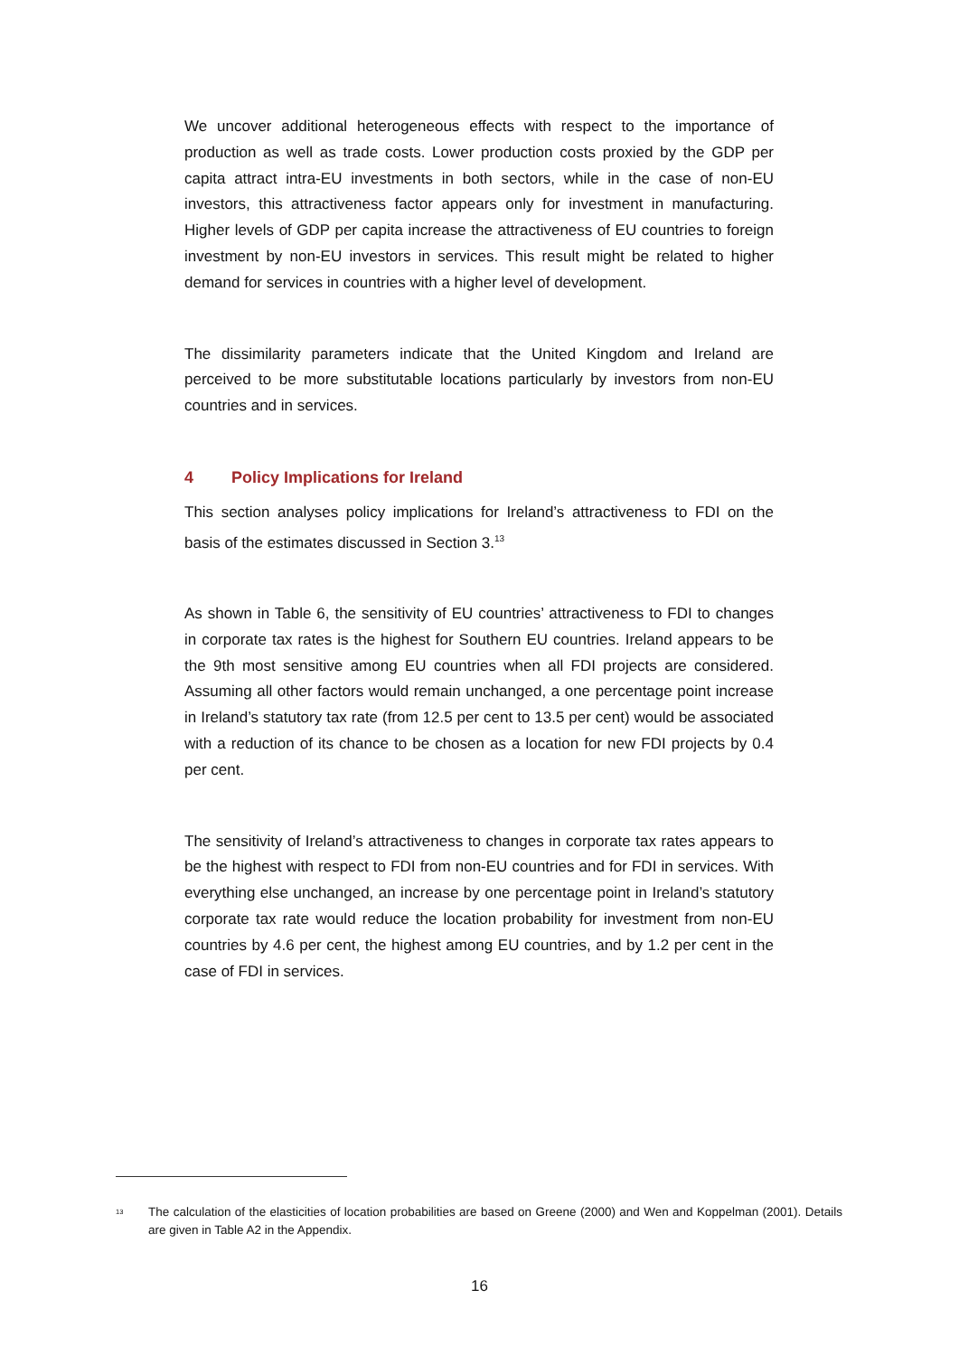We uncover additional heterogeneous effects with respect to the importance of production as well as trade costs. Lower production costs proxied by the GDP per capita attract intra-EU investments in both sectors, while in the case of non-EU investors, this attractiveness factor appears only for investment in manufacturing. Higher levels of GDP per capita increase the attractiveness of EU countries to foreign investment by non-EU investors in services. This result might be related to higher demand for services in countries with a higher level of development.
The dissimilarity parameters indicate that the United Kingdom and Ireland are perceived to be more substitutable locations particularly by investors from non-EU countries and in services.
4 Policy Implications for Ireland
This section analyses policy implications for Ireland’s attractiveness to FDI on the basis of the estimates discussed in Section 3.<sup>13</sup>
As shown in Table 6, the sensitivity of EU countries’ attractiveness to FDI to changes in corporate tax rates is the highest for Southern EU countries. Ireland appears to be the 9th most sensitive among EU countries when all FDI projects are considered. Assuming all other factors would remain unchanged, a one percentage point increase in Ireland’s statutory tax rate (from 12.5 per cent to 13.5 per cent) would be associated with a reduction of its chance to be chosen as a location for new FDI projects by 0.4 per cent.
The sensitivity of Ireland’s attractiveness to changes in corporate tax rates appears to be the highest with respect to FDI from non-EU countries and for FDI in services. With everything else unchanged, an increase by one percentage point in Ireland’s statutory corporate tax rate would reduce the location probability for investment from non-EU countries by 4.6 per cent, the highest among EU countries, and by 1.2 per cent in the case of FDI in services.
<sup>13</sup>
The calculation of the elasticities of location probabilities are based on Greene (2000) and Wen and Koppelman (2001). Details are given in Table A2 in the Appendix.
16